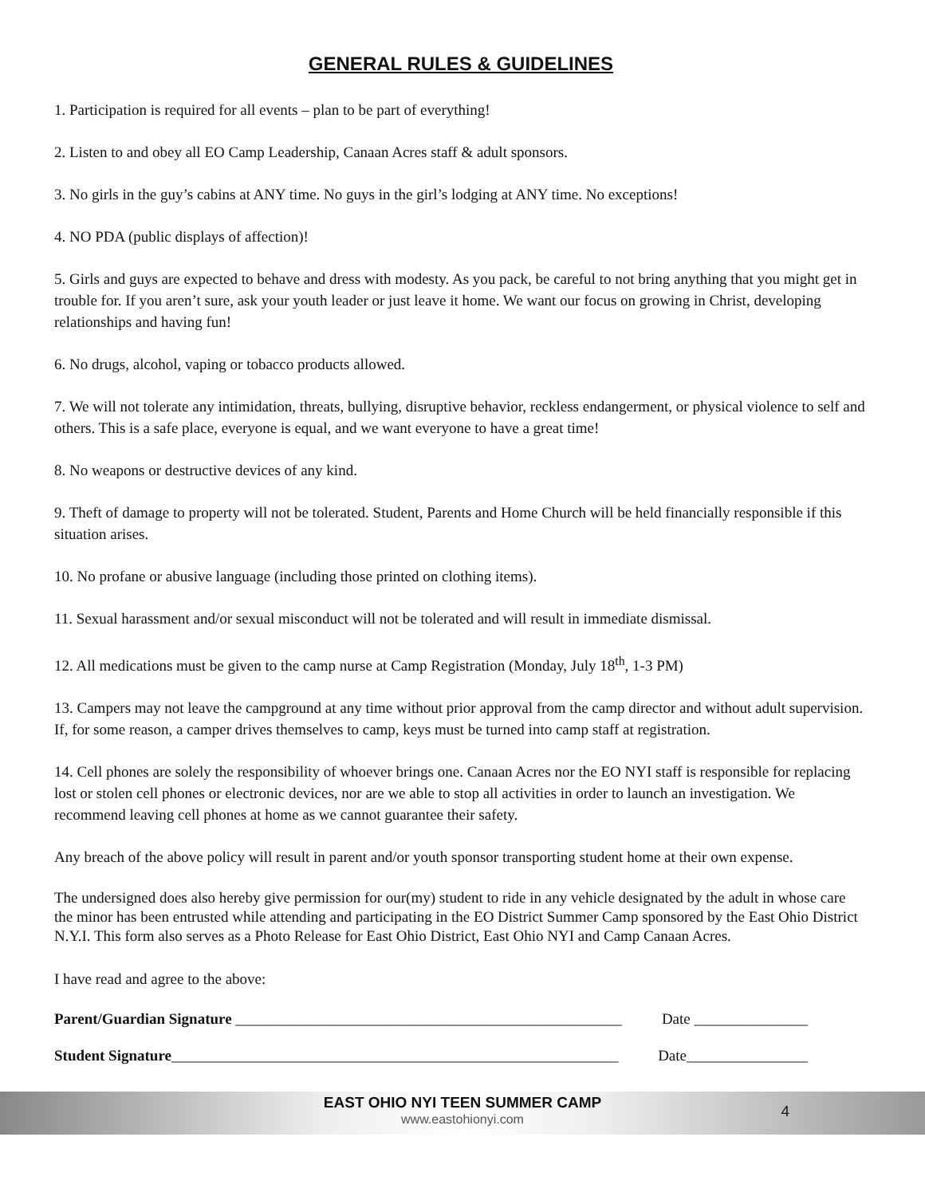GENERAL RULES & GUIDELINES
1. Participation is required for all events – plan to be part of everything!
2. Listen to and obey all EO Camp Leadership, Canaan Acres staff & adult sponsors.
3. No girls in the guy’s cabins at ANY time. No guys in the girl’s lodging at ANY time. No exceptions!
4. NO PDA (public displays of affection)!
5. Girls and guys are expected to behave and dress with modesty. As you pack, be careful to not bring anything that you might get in trouble for. If you aren’t sure, ask your youth leader or just leave it home. We want our focus on growing in Christ, developing relationships and having fun!
6. No drugs, alcohol, vaping or tobacco products allowed.
7. We will not tolerate any intimidation, threats, bullying, disruptive behavior, reckless endangerment, or physical violence to self and others. This is a safe place, everyone is equal, and we want everyone to have a great time!
8. No weapons or destructive devices of any kind.
9. Theft of damage to property will not be tolerated. Student, Parents and Home Church will be held financially responsible if this situation arises.
10. No profane or abusive language (including those printed on clothing items).
11. Sexual harassment and/or sexual misconduct will not be tolerated and will result in immediate dismissal.
12. All medications must be given to the camp nurse at Camp Registration (Monday, July 18<sup>th</sup>, 1-3 PM)
13. Campers may not leave the campground at any time without prior approval from the camp director and without adult supervision. If, for some reason, a camper drives themselves to camp, keys must be turned into camp staff at registration.
14. Cell phones are solely the responsibility of whoever brings one. Canaan Acres nor the EO NYI staff is responsible for replacing lost or stolen cell phones or electronic devices, nor are we able to stop all activities in order to launch an investigation. We recommend leaving cell phones at home as we cannot guarantee their safety.
Any breach of the above policy will result in parent and/or youth sponsor transporting student home at their own expense.
The undersigned does also hereby give permission for our(my) student to ride in any vehicle designated by the adult in whose care the minor has been entrusted while attending and participating in the EO District Summer Camp sponsored by the East Ohio District N.Y.I. This form also serves as a Photo Release for East Ohio District, East Ohio NYI and Camp Canaan Acres.
I have read and agree to the above:
Parent/Guardian Signature ___________________________________________________ Date _______________
Student Signature___________________________________________________________ Date________________
EAST OHIO NYI TEEN SUMMER CAMP
www.eastohionyi.com
4